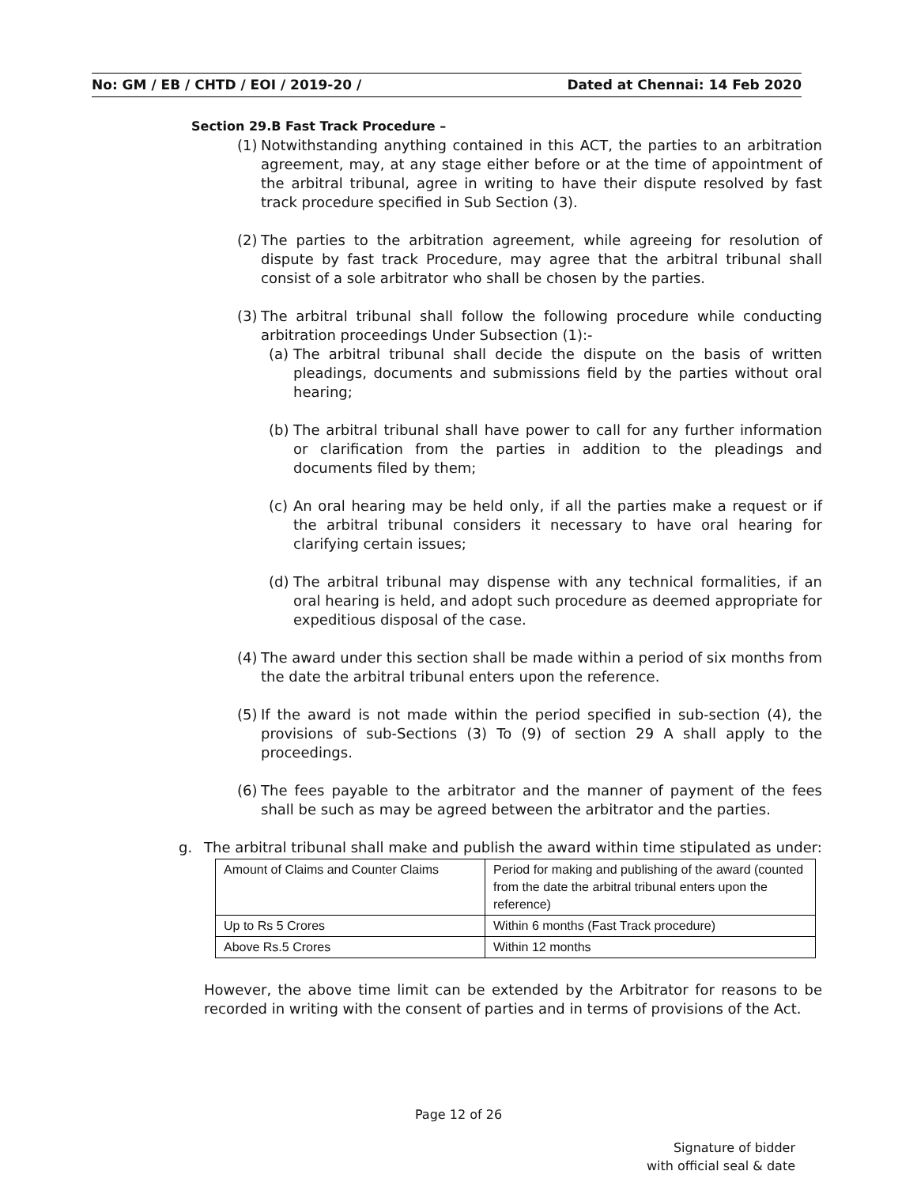No: GM / EB / CHTD / EOI / 2019-20 / Dated at Chennai: 14 Feb 2020
Section 29.B Fast Track Procedure –
(1) Notwithstanding anything contained in this ACT, the parties to an arbitration agreement, may, at any stage either before or at the time of appointment of the arbitral tribunal, agree in writing to have their dispute resolved by fast track procedure specified in Sub Section (3).
(2) The parties to the arbitration agreement, while agreeing for resolution of dispute by fast track Procedure, may agree that the arbitral tribunal shall consist of a sole arbitrator who shall be chosen by the parties.
(3) The arbitral tribunal shall follow the following procedure while conducting arbitration proceedings Under Subsection (1):-
(a) The arbitral tribunal shall decide the dispute on the basis of written pleadings, documents and submissions field by the parties without oral hearing;
(b) The arbitral tribunal shall have power to call for any further information or clarification from the parties in addition to the pleadings and documents filed by them;
(c) An oral hearing may be held only, if all the parties make a request or if the arbitral tribunal considers it necessary to have oral hearing for clarifying certain issues;
(d) The arbitral tribunal may dispense with any technical formalities, if an oral hearing is held, and adopt such procedure as deemed appropriate for expeditious disposal of the case.
(4) The award under this section shall be made within a period of six months from the date the arbitral tribunal enters upon the reference.
(5) If the award is not made within the period specified in sub-section (4), the provisions of sub-Sections (3) To (9) of section 29 A shall apply to the proceedings.
(6) The fees payable to the arbitrator and the manner of payment of the fees shall be such as may be agreed between the arbitrator and the parties.
g. The arbitral tribunal shall make and publish the award within time stipulated as under:
| Amount of Claims and Counter Claims | Period for making and publishing of the award (counted from the date the arbitral tribunal enters upon the reference) |
| Up to Rs 5 Crores | Within 6 months (Fast Track procedure) |
| Above Rs.5 Crores | Within 12 months |
However, the above time limit can be extended by the Arbitrator for reasons to be recorded in writing with the consent of parties and in terms of provisions of the Act.
Page 12 of 26
Signature of bidder
with official seal & date